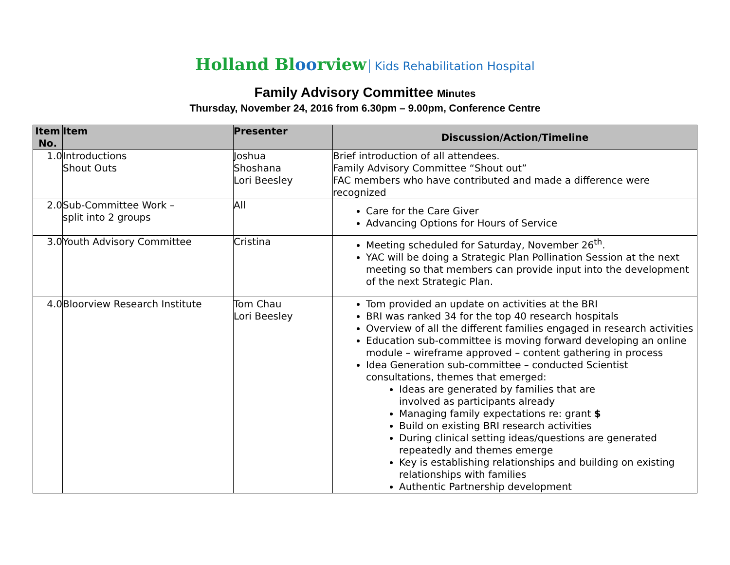Holland Bloorview Kids Rehabilitation Hospital
Family Advisory Committee Minutes
Thursday, November 24, 2016 from 6.30pm – 9.00pm, Conference Centre
| Item No. | Item | Presenter | Discussion/Action/Timeline |
| --- | --- | --- | --- |
| 1.0 | Introductions Shout Outs | Joshua Shoshana Lori Beesley | Brief introduction of all attendees. Family Advisory Committee “Shout out” FAC members who have contributed and made a difference were recognized |
| 2.0 | Sub-Committee Work – split into 2 groups | All | Care for the Care Giver Advancing Options for Hours of Service |
| 3.0 | Youth Advisory Committee | Cristina | Meeting scheduled for Saturday, November 26<sup>th</sup>. YAC will be doing a Strategic Plan Pollination Session at the next meeting so that members can provide input into the development of the next Strategic Plan. |
| 4.0 | Bloorview Research Institute | Tom Chau Lori Beesley | Tom provided an update on activities at the BRI BRI was ranked 34 for the top 40 research hospitals Overview of all the different families engaged in research activities Education sub-committee is moving forward developing an online module – wireframe approved – content gathering in process Idea Generation sub-committee – conducted Scientist consultations, themes that emerged: Ideas are generated by families that are involved as participants already Managing family expectations re: grant $ Build on existing BRI research activities During clinical setting ideas/questions are generated repeatedly and themes emerge Key is establishing relationships and building on existing relationships with families Authentic Partnership development |